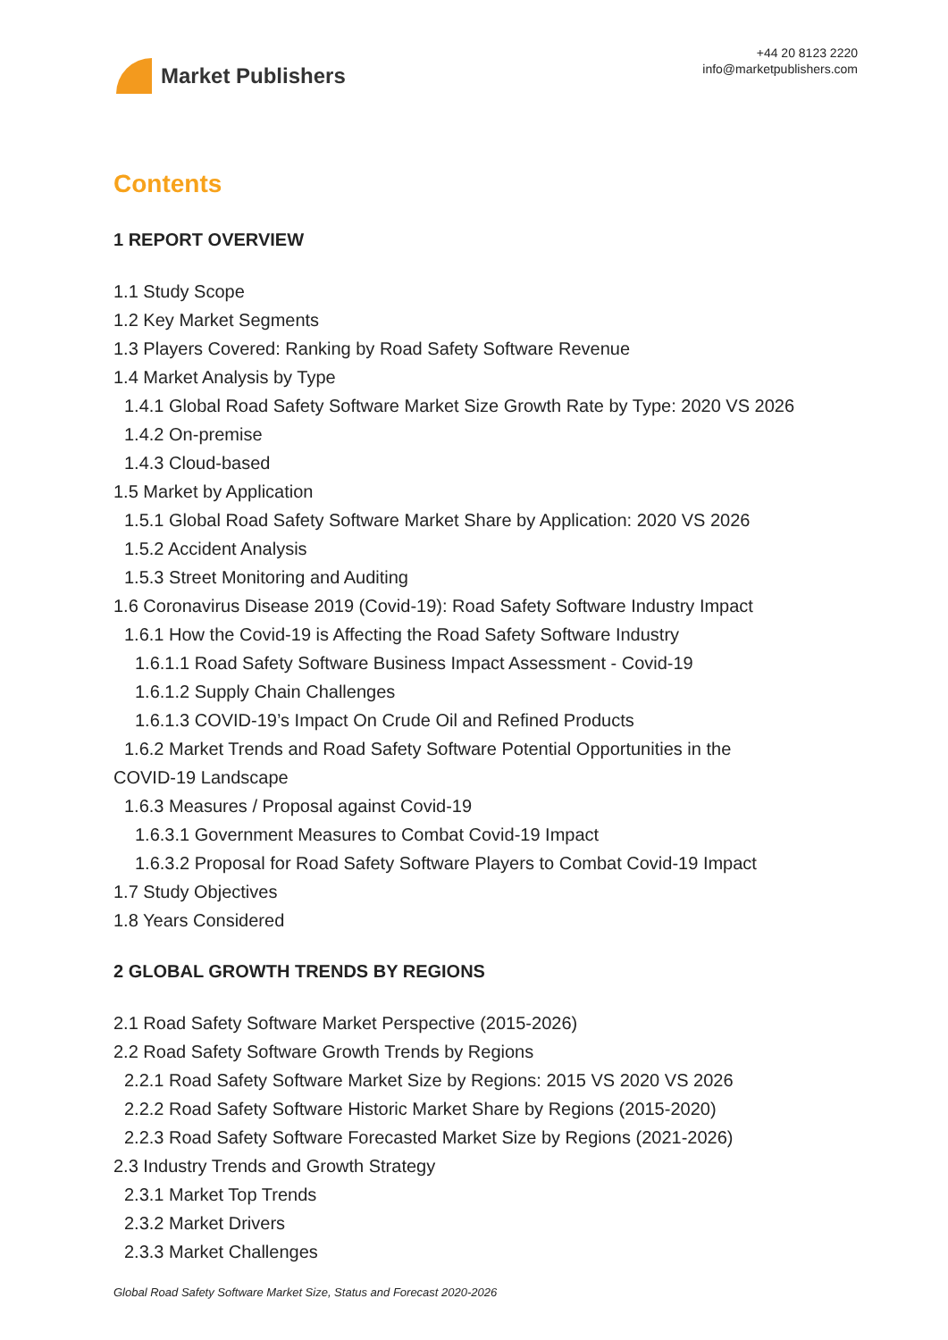Market Publishers
+44 20 8123 2220
info@marketpublishers.com
Contents
1 REPORT OVERVIEW
1.1 Study Scope
1.2 Key Market Segments
1.3 Players Covered: Ranking by Road Safety Software Revenue
1.4 Market Analysis by Type
1.4.1 Global Road Safety Software Market Size Growth Rate by Type: 2020 VS 2026
1.4.2 On-premise
1.4.3 Cloud-based
1.5 Market by Application
1.5.1 Global Road Safety Software Market Share by Application: 2020 VS 2026
1.5.2 Accident Analysis
1.5.3 Street Monitoring and Auditing
1.6 Coronavirus Disease 2019 (Covid-19): Road Safety Software Industry Impact
1.6.1 How the Covid-19 is Affecting the Road Safety Software Industry
1.6.1.1 Road Safety Software Business Impact Assessment - Covid-19
1.6.1.2 Supply Chain Challenges
1.6.1.3 COVID-19’s Impact On Crude Oil and Refined Products
1.6.2 Market Trends and Road Safety Software Potential Opportunities in the
COVID-19 Landscape
1.6.3 Measures / Proposal against Covid-19
1.6.3.1 Government Measures to Combat Covid-19 Impact
1.6.3.2 Proposal for Road Safety Software Players to Combat Covid-19 Impact
1.7 Study Objectives
1.8 Years Considered
2 GLOBAL GROWTH TRENDS BY REGIONS
2.1 Road Safety Software Market Perspective (2015-2026)
2.2 Road Safety Software Growth Trends by Regions
2.2.1 Road Safety Software Market Size by Regions: 2015 VS 2020 VS 2026
2.2.2 Road Safety Software Historic Market Share by Regions (2015-2020)
2.2.3 Road Safety Software Forecasted Market Size by Regions (2021-2026)
2.3 Industry Trends and Growth Strategy
2.3.1 Market Top Trends
2.3.2 Market Drivers
2.3.3 Market Challenges
Global Road Safety Software Market Size, Status and Forecast 2020-2026